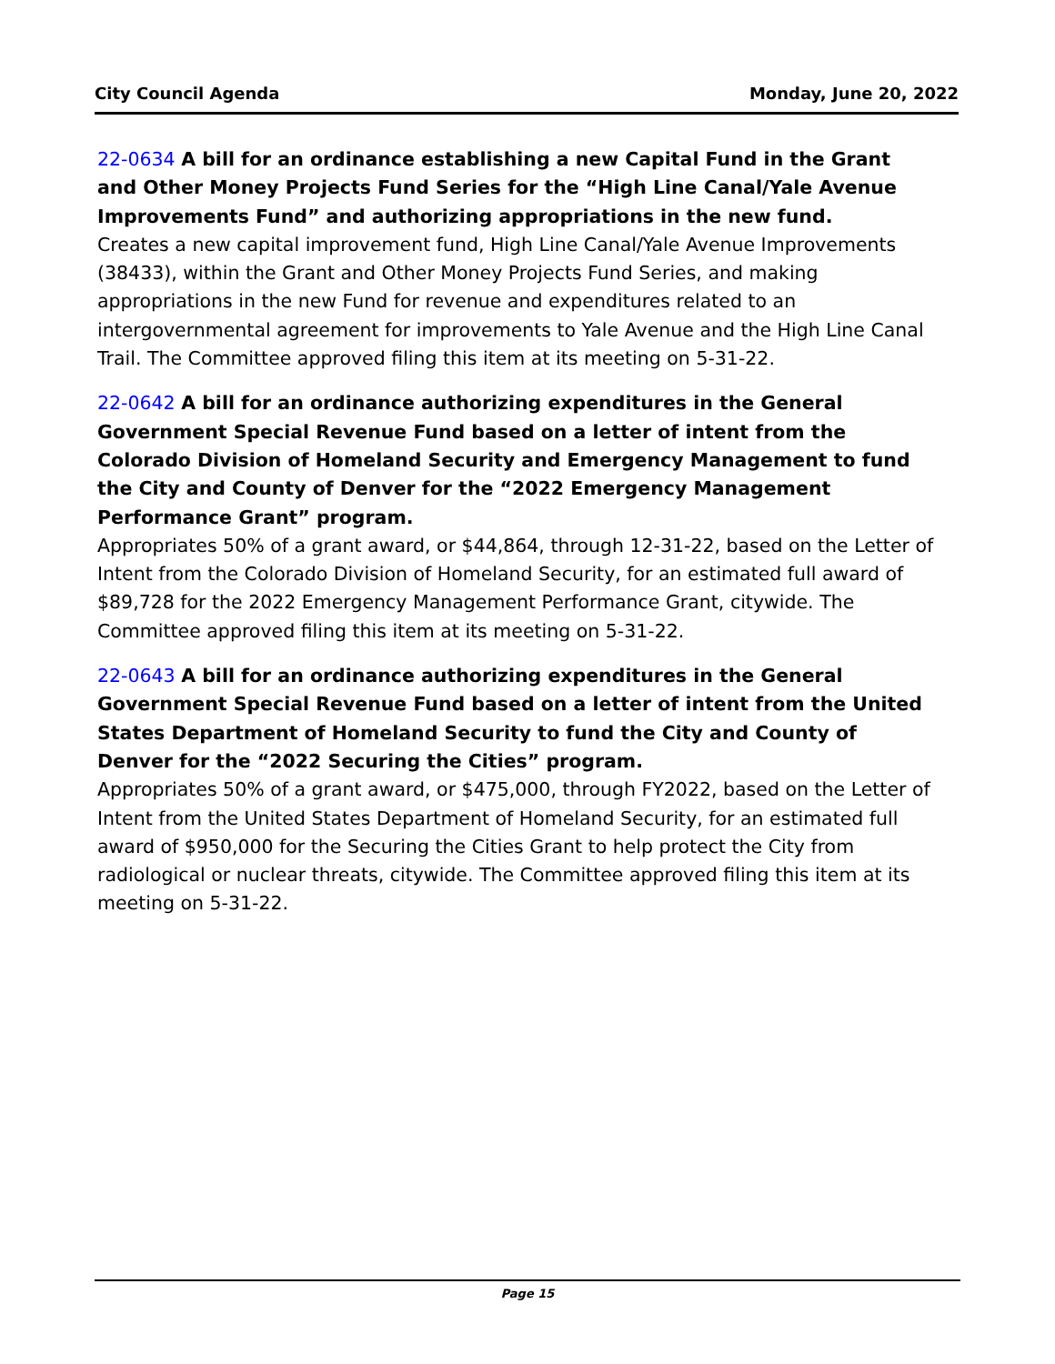City Council Agenda Monday, June 20, 2022
22-0634 A bill for an ordinance establishing a new Capital Fund in the Grant and Other Money Projects Fund Series for the “High Line Canal/Yale Avenue Improvements Fund” and authorizing appropriations in the new fund.
Creates a new capital improvement fund, High Line Canal/Yale Avenue Improvements (38433), within the Grant and Other Money Projects Fund Series, and making appropriations in the new Fund for revenue and expenditures related to an intergovernmental agreement for improvements to Yale Avenue and the High Line Canal Trail. The Committee approved filing this item at its meeting on 5-31-22.
22-0642 A bill for an ordinance authorizing expenditures in the General Government Special Revenue Fund based on a letter of intent from the Colorado Division of Homeland Security and Emergency Management to fund the City and County of Denver for the “2022 Emergency Management Performance Grant” program.
Appropriates 50% of a grant award, or $44,864, through 12-31-22, based on the Letter of Intent from the Colorado Division of Homeland Security, for an estimated full award of $89,728 for the 2022 Emergency Management Performance Grant, citywide. The Committee approved filing this item at its meeting on 5-31-22.
22-0643 A bill for an ordinance authorizing expenditures in the General Government Special Revenue Fund based on a letter of intent from the United States Department of Homeland Security to fund the City and County of Denver for the “2022 Securing the Cities” program.
Appropriates 50% of a grant award, or $475,000, through FY2022, based on the Letter of Intent from the United States Department of Homeland Security, for an estimated full award of $950,000 for the Securing the Cities Grant to help protect the City from radiological or nuclear threats, citywide. The Committee approved filing this item at its meeting on 5-31-22.
Page 15